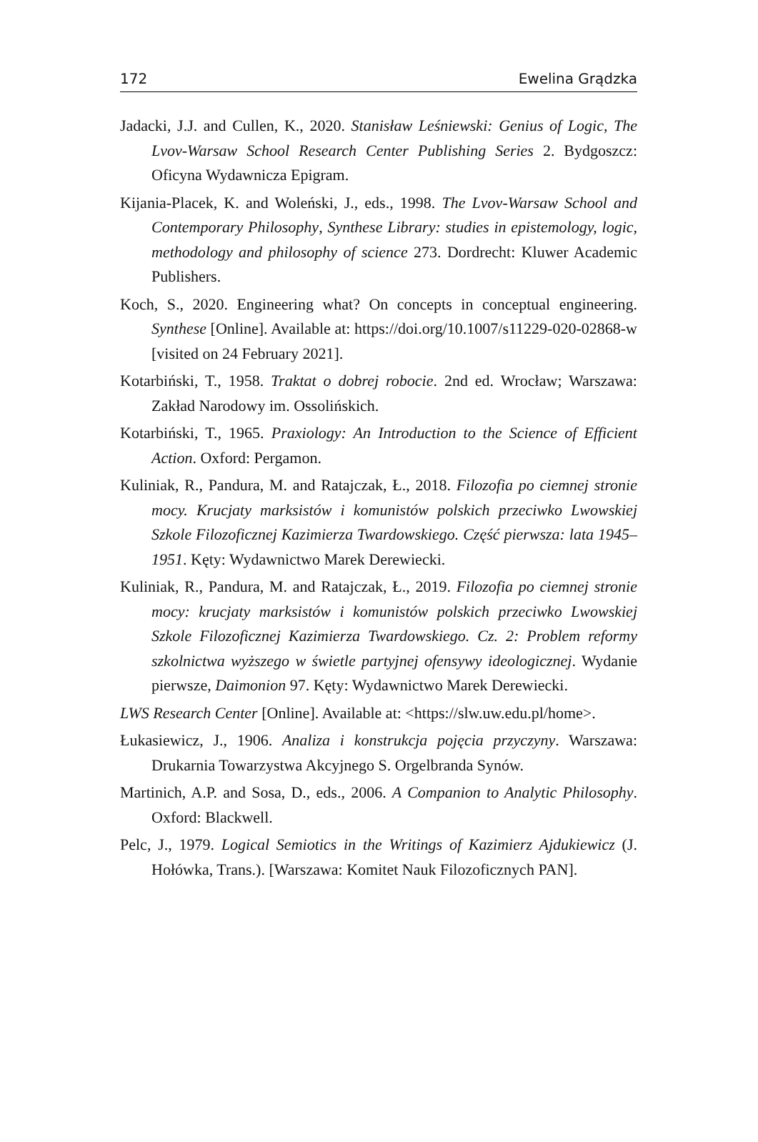172 Ewelina Grądzka
Jadacki, J.J. and Cullen, K., 2020. Stanisław Leśniewski: Genius of Logic, The Lvov-Warsaw School Research Center Publishing Series 2. Bydgoszcz: Oficyna Wydawnicza Epigram.
Kijania-Placek, K. and Woleński, J., eds., 1998. The Lvov-Warsaw School and Contemporary Philosophy, Synthese Library: studies in epistemology, logic, methodology and philosophy of science 273. Dordrecht: Kluwer Academic Publishers.
Koch, S., 2020. Engineering what? On concepts in conceptual engineering. Synthese [Online]. Available at: https://doi.org/10.1007/s11229-020-02868-w [visited on 24 February 2021].
Kotarbiński, T., 1958. Traktat o dobrej robocie. 2nd ed. Wrocław; Warszawa: Zakład Narodowy im. Ossolińskich.
Kotarbiński, T., 1965. Praxiology: An Introduction to the Science of Efficient Action. Oxford: Pergamon.
Kuliniak, R., Pandura, M. and Ratajczak, Ł., 2018. Filozofia po ciemnej stronie mocy. Krucjaty marksistów i komunistów polskich przeciwko Lwowskiej Szkole Filozoficznej Kazimierza Twardowskiego. Część pierwsza: lata 1945–1951. Kęty: Wydawnictwo Marek Derewiecki.
Kuliniak, R., Pandura, M. and Ratajczak, Ł., 2019. Filozofia po ciemnej stronie mocy: krucjaty marksistów i komunistów polskich przeciwko Lwowskiej Szkole Filozoficznej Kazimierza Twardowskiego. Cz. 2: Problem reformy szkolnictwa wyższego w świetle partyjnej ofensywy ideologicznej. Wydanie pierwsze, Daimonion 97. Kęty: Wydawnictwo Marek Derewiecki.
LWS Research Center [Online]. Available at: <https://slw.uw.edu.pl/home>.
Łukasiewicz, J., 1906. Analiza i konstrukcja pojęcia przyczyny. Warszawa: Drukarnia Towarzystwa Akcyjnego S. Orgelbranda Synów.
Martinich, A.P. and Sosa, D., eds., 2006. A Companion to Analytic Philosophy. Oxford: Blackwell.
Pelc, J., 1979. Logical Semiotics in the Writings of Kazimierz Ajdukiewicz (J. Hołówka, Trans.). [Warszawa: Komitet Nauk Filozoficznych PAN].